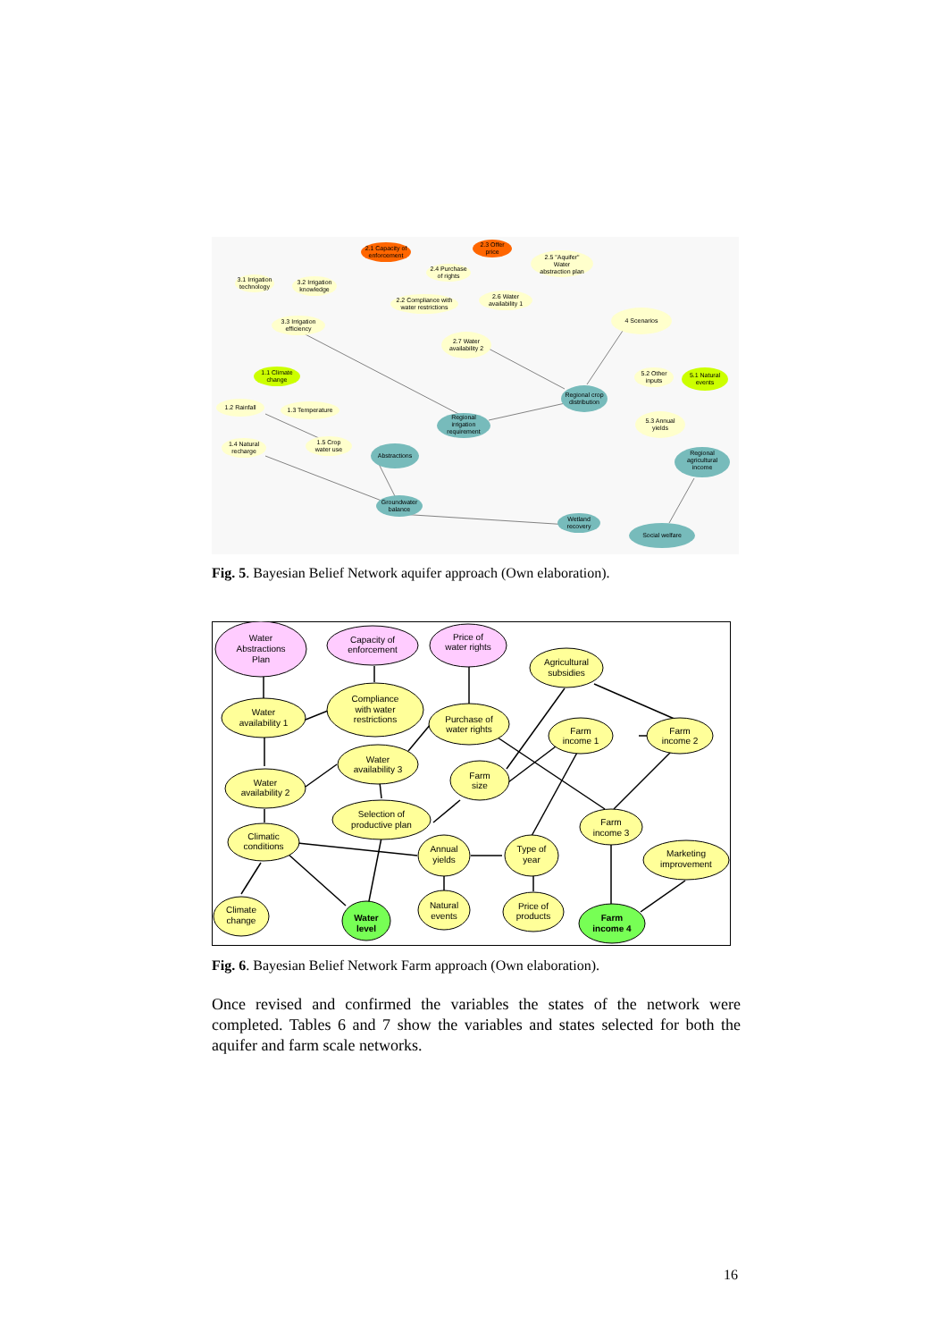2.1 Capacity of
enforcement
2.3 Offer
price
2.5 "Aquifer"
Water
abstraction plan
2.4 Purchase
of rights
3.1 Irrigation
technology
3.2 Irrigation
knowledge
2.2 Compliance with
water restrictions
2.6 Water
availability 1
4 Scenarios
3.3 Irrigation
efficiency
2.7 Water
availability 2
1.1 Climate
change
5.2 Other
inputs
5.1 Natural
events
Regional crop
distribution
1.2 Rainfall
1.3 Temperature
5.3 Annual
yields
Regional
irrigation
requirement
1.4 Natural
recharge
1.5 Crop
water use
Abstractions
Regional
agricultural
income
Groundwater
balance
Wetland
recovery
Social welfare
Fig. 5. Bayesian Belief Network aquifer approach (Own elaboration).
Water
Abstractions
Plan
Capacity of
enforcement
Price of
water rights
Agricultural
subsidies
Water
availability 1
Compliance
with water
restrictions
Purchase of
water rights
Farm
income 1
Farm
income 2
Water
availability 3
Farm
size
Water
availability 2
Selection of
productive plan
Farm
income 3
Climatic
conditions
Annual
yields
Type of
year
Marketing
improvement
Climate
change
Water
level
Natural
events
Price of
products
Farm
income 4
Fig. 6. Bayesian Belief Network Farm approach (Own elaboration).
Once revised and confirmed the variables the states of the network were completed. Tables 6 and 7 show the variables and states selected for both the aquifer and farm scale networks.
16